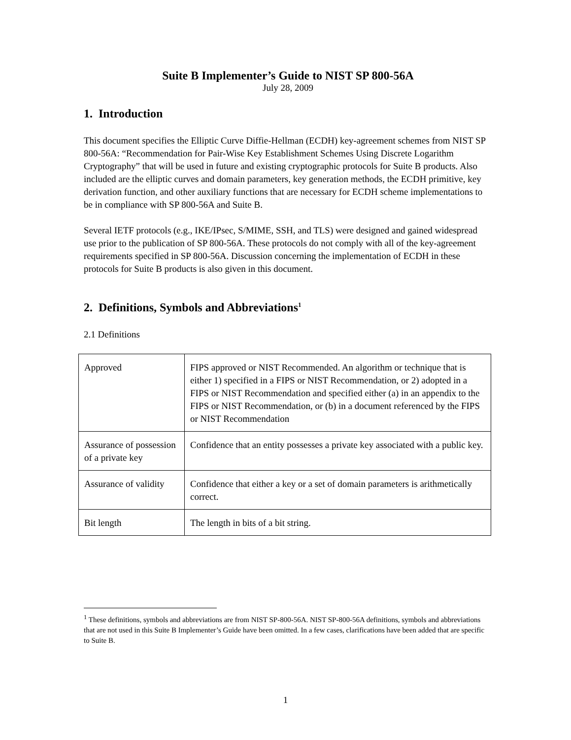Suite B Implementer’s Guide to NIST SP 800-56A
July 28, 2009
1. Introduction
This document specifies the Elliptic Curve Diffie-Hellman (ECDH) key-agreement schemes from NIST SP 800-56A: “Recommendation for Pair-Wise Key Establishment Schemes Using Discrete Logarithm Cryptography” that will be used in future and existing cryptographic protocols for Suite B products. Also included are the elliptic curves and domain parameters, key generation methods, the ECDH primitive, key derivation function, and other auxiliary functions that are necessary for ECDH scheme implementations to be in compliance with SP 800-56A and Suite B.
Several IETF protocols (e.g., IKE/IPsec, S/MIME, SSH, and TLS) were designed and gained widespread use prior to the publication of SP 800-56A. These protocols do not comply with all of the key-agreement requirements specified in SP 800-56A. Discussion concerning the implementation of ECDH in these protocols for Suite B products is also given in this document.
2. Definitions, Symbols and Abbreviations<sup>1</sup>
2.1 Definitions
| Approved | FIPS approved or NIST Recommended. An algorithm or technique that is either 1) specified in a FIPS or NIST Recommendation, or 2) adopted in a FIPS or NIST Recommendation and specified either (a) in an appendix to the FIPS or NIST Recommendation, or (b) in a document referenced by the FIPS or NIST Recommendation |
| Assurance of possession of a private key | Confidence that an entity possesses a private key associated with a public key. |
| Assurance of validity | Confidence that either a key or a set of domain parameters is arithmetically correct. |
| Bit length | The length in bits of a bit string. |
<sup>1</sup> These definitions, symbols and abbreviations are from NIST SP-800-56A. NIST SP-800-56A definitions, symbols and abbreviations that are not used in this Suite B Implementer’s Guide have been omitted. In a few cases, clarifications have been added that are specific to Suite B.
1